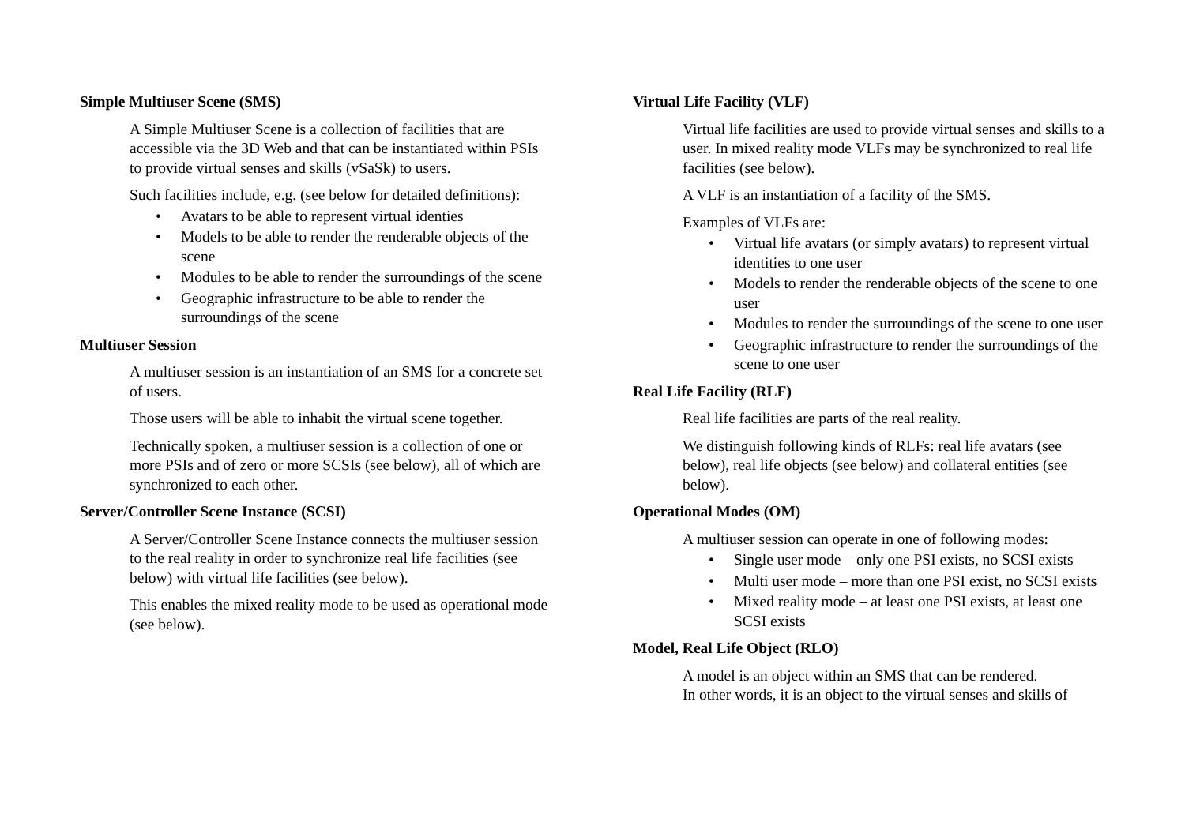Simple Multiuser Scene (SMS)
A Simple Multiuser Scene is a collection of facilities that are accessible via the 3D Web and that can be instantiated within PSIs to provide virtual senses and skills (vSaSk) to users.
Such facilities include, e.g. (see below for detailed definitions):
• Avatars to be able to represent virtual identies
• Models to be able to render the renderable objects of the scene
• Modules to be able to render the surroundings of the scene
• Geographic infrastructure to be able to render the surroundings of the scene
Multiuser Session
A multiuser session is an instantiation of an SMS for a concrete set of users.
Those users will be able to inhabit the virtual scene together.
Technically spoken, a multiuser session is a collection of one or more PSIs and of zero or more SCSIs (see below), all of which are synchronized to each other.
Server/Controller Scene Instance (SCSI)
A Server/Controller Scene Instance connects the multiuser session to the real reality in order to synchronize real life facilities (see below) with virtual life facilities (see below).
This enables the mixed reality mode to be used as operational mode (see below).
Virtual Life Facility (VLF)
Virtual life facilities are used to provide virtual senses and skills to a user. In mixed reality mode VLFs may be synchronized to real life facilities (see below).
A VLF is an instantiation of a facility of the SMS.
Examples of VLFs are:
• Virtual life avatars (or simply avatars) to represent virtual identities to one user
• Models to render the renderable objects of the scene to one user
• Modules to render the surroundings of the scene to one user
• Geographic infrastructure to render the surroundings of the scene to one user
Real Life Facility (RLF)
Real life facilities are parts of the real reality.
We distinguish following kinds of RLFs: real life avatars (see below), real life objects (see below) and collateral entities (see below).
Operational Modes (OM)
A multiuser session can operate in one of following modes:
• Single user mode – only one PSI exists, no SCSI exists
• Multi user mode – more than one PSI exist, no SCSI exists
• Mixed reality mode – at least one PSI exists, at least one SCSI exists
Model, Real Life Object (RLO)
A model is an object within an SMS that can be rendered.
In other words, it is an object to the virtual senses and skills of